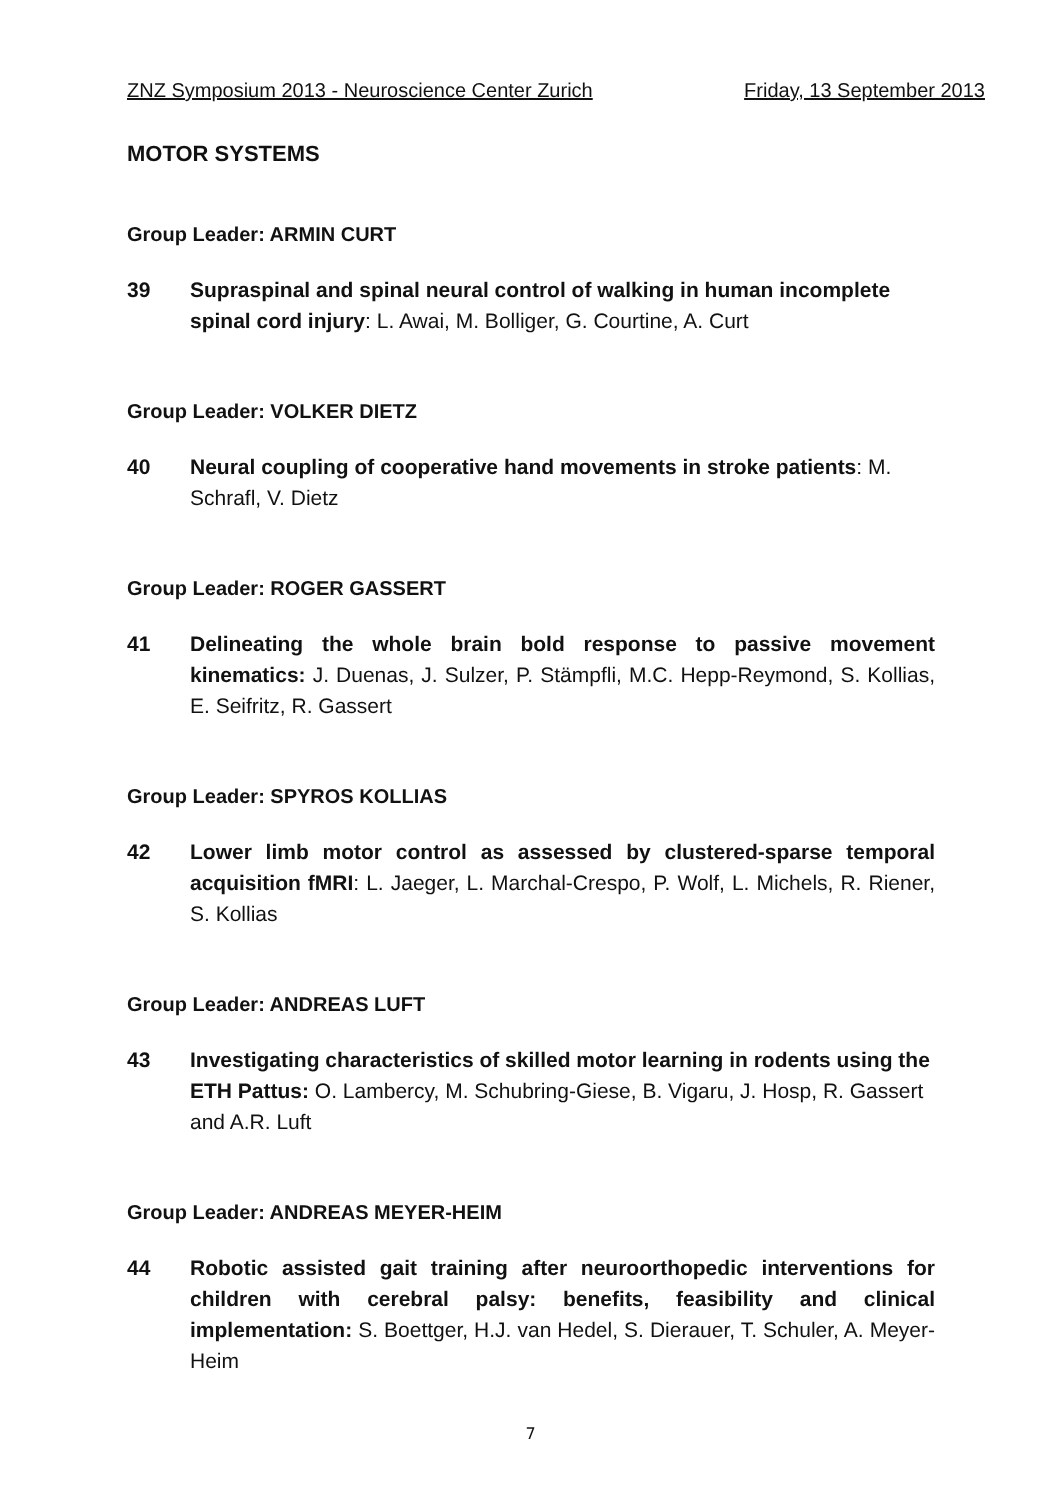ZNZ Symposium 2013 - Neuroscience Center Zurich Friday, 13 September 2013
MOTOR SYSTEMS
Group Leader: ARMIN CURT
39 Supraspinal and spinal neural control of walking in human incomplete spinal cord injury: L. Awai, M. Bolliger, G. Courtine, A. Curt
Group Leader: VOLKER DIETZ
40 Neural coupling of cooperative hand movements in stroke patients: M. Schrafl, V. Dietz
Group Leader: ROGER GASSERT
41 Delineating the whole brain bold response to passive movement kinematics: J. Duenas, J. Sulzer, P. Stämpfli, M.C. Hepp-Reymond, S. Kollias, E. Seifritz, R. Gassert
Group Leader: SPYROS KOLLIAS
42 Lower limb motor control as assessed by clustered-sparse temporal acquisition fMRI: L. Jaeger, L. Marchal-Crespo, P. Wolf, L. Michels, R. Riener, S. Kollias
Group Leader: ANDREAS LUFT
43 Investigating characteristics of skilled motor learning in rodents using the ETH Pattus: O. Lambercy, M. Schubring-Giese, B. Vigaru, J. Hosp, R. Gassert and A.R. Luft
Group Leader: ANDREAS MEYER-HEIM
44 Robotic assisted gait training after neuroorthopedic interventions for children with cerebral palsy: benefits, feasibility and clinical implementation: S. Boettger, H.J. van Hedel, S. Dierauer, T. Schuler, A. Meyer-Heim
7